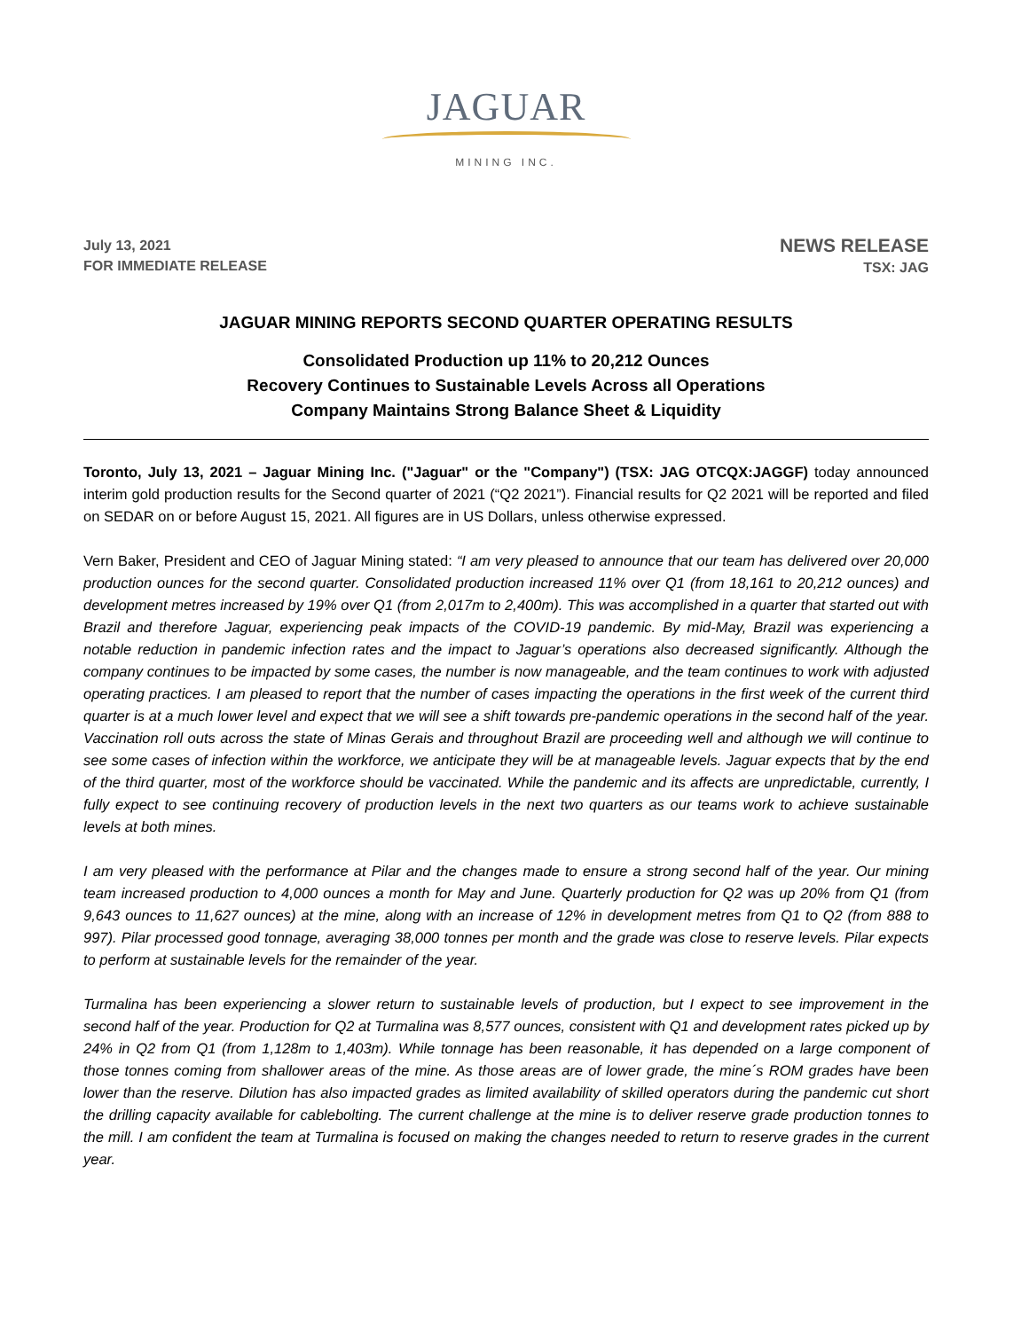JAGUAR
MINING INC.
July 13, 2021
FOR IMMEDIATE RELEASE
NEWS RELEASE
TSX: JAG
JAGUAR MINING REPORTS SECOND QUARTER OPERATING RESULTS
Consolidated Production up 11% to 20,212 Ounces
Recovery Continues to Sustainable Levels Across all Operations
Company Maintains Strong Balance Sheet & Liquidity
Toronto, July 13, 2021 – Jaguar Mining Inc. ("Jaguar" or the "Company") (TSX: JAG OTCQX:JAGGF) today announced interim gold production results for the Second quarter of 2021 (“Q2 2021”). Financial results for Q2 2021 will be reported and filed on SEDAR on or before August 15, 2021. All figures are in US Dollars, unless otherwise expressed.
Vern Baker, President and CEO of Jaguar Mining stated: “I am very pleased to announce that our team has delivered over 20,000 production ounces for the second quarter. Consolidated production increased 11% over Q1 (from 18,161 to 20,212 ounces) and development metres increased by 19% over Q1 (from 2,017m to 2,400m). This was accomplished in a quarter that started out with Brazil and therefore Jaguar, experiencing peak impacts of the COVID-19 pandemic. By mid-May, Brazil was experiencing a notable reduction in pandemic infection rates and the impact to Jaguar’s operations also decreased significantly. Although the company continues to be impacted by some cases, the number is now manageable, and the team continues to work with adjusted operating practices. I am pleased to report that the number of cases impacting the operations in the first week of the current third quarter is at a much lower level and expect that we will see a shift towards pre-pandemic operations in the second half of the year. Vaccination roll outs across the state of Minas Gerais and throughout Brazil are proceeding well and although we will continue to see some cases of infection within the workforce, we anticipate they will be at manageable levels. Jaguar expects that by the end of the third quarter, most of the workforce should be vaccinated. While the pandemic and its affects are unpredictable, currently, I fully expect to see continuing recovery of production levels in the next two quarters as our teams work to achieve sustainable levels at both mines.
I am very pleased with the performance at Pilar and the changes made to ensure a strong second half of the year. Our mining team increased production to 4,000 ounces a month for May and June. Quarterly production for Q2 was up 20% from Q1 (from 9,643 ounces to 11,627 ounces) at the mine, along with an increase of 12% in development metres from Q1 to Q2 (from 888 to 997). Pilar processed good tonnage, averaging 38,000 tonnes per month and the grade was close to reserve levels. Pilar expects to perform at sustainable levels for the remainder of the year.
Turmalina has been experiencing a slower return to sustainable levels of production, but I expect to see improvement in the second half of the year. Production for Q2 at Turmalina was 8,577 ounces, consistent with Q1 and development rates picked up by 24% in Q2 from Q1 (from 1,128m to 1,403m). While tonnage has been reasonable, it has depended on a large component of those tonnes coming from shallower areas of the mine. As those areas are of lower grade, the mine´s ROM grades have been lower than the reserve. Dilution has also impacted grades as limited availability of skilled operators during the pandemic cut short the drilling capacity available for cablebolting. The current challenge at the mine is to deliver reserve grade production tonnes to the mill. I am confident the team at Turmalina is focused on making the changes needed to return to reserve grades in the current year.